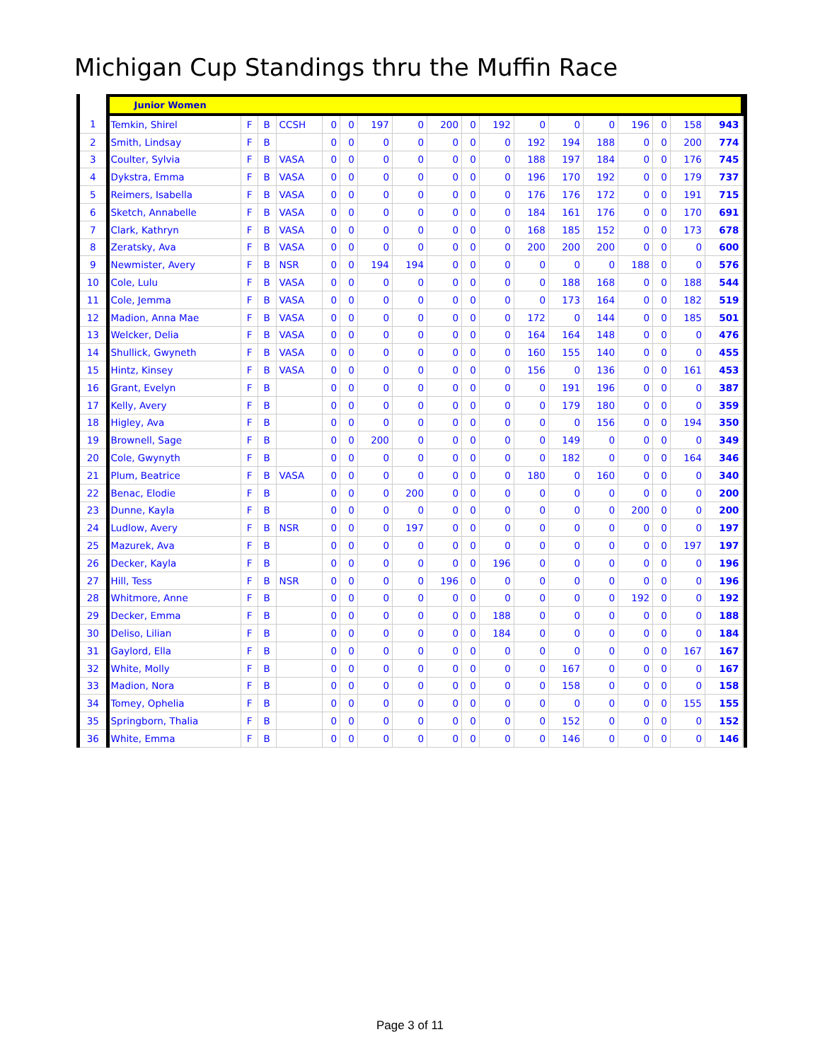Michigan Cup Standings thru the Muffin Race
| | Junior Women | | | | | | | | | | | | | | | | | |
| 1 | Temkin, Shirel | F | B | CCSH | 0 | 0 | 197 | 0 | 200 | 0 | 192 | 0 | 0 | 0 | 196 | 0 | 158 | 943 |
| 2 | Smith, Lindsay | F | B | | 0 | 0 | 0 | 0 | 0 | 0 | 0 | 192 | 194 | 188 | 0 | 0 | 200 | 774 |
| 3 | Coulter, Sylvia | F | B | VASA | 0 | 0 | 0 | 0 | 0 | 0 | 0 | 188 | 197 | 184 | 0 | 0 | 176 | 745 |
| 4 | Dykstra, Emma | F | B | VASA | 0 | 0 | 0 | 0 | 0 | 0 | 0 | 196 | 170 | 192 | 0 | 0 | 179 | 737 |
| 5 | Reimers, Isabella | F | B | VASA | 0 | 0 | 0 | 0 | 0 | 0 | 0 | 176 | 176 | 172 | 0 | 0 | 191 | 715 |
| 6 | Sketch, Annabelle | F | B | VASA | 0 | 0 | 0 | 0 | 0 | 0 | 0 | 184 | 161 | 176 | 0 | 0 | 170 | 691 |
| 7 | Clark, Kathryn | F | B | VASA | 0 | 0 | 0 | 0 | 0 | 0 | 0 | 168 | 185 | 152 | 0 | 0 | 173 | 678 |
| 8 | Zeratsky, Ava | F | B | VASA | 0 | 0 | 0 | 0 | 0 | 0 | 0 | 200 | 200 | 200 | 0 | 0 | 0 | 600 |
| 9 | Newmister, Avery | F | B | NSR | 0 | 0 | 194 | 194 | 0 | 0 | 0 | 0 | 0 | 0 | 188 | 0 | 0 | 576 |
| 10 | Cole, Lulu | F | B | VASA | 0 | 0 | 0 | 0 | 0 | 0 | 0 | 0 | 188 | 168 | 0 | 0 | 188 | 544 |
| 11 | Cole, Jemma | F | B | VASA | 0 | 0 | 0 | 0 | 0 | 0 | 0 | 0 | 173 | 164 | 0 | 0 | 182 | 519 |
| 12 | Madion, Anna Mae | F | B | VASA | 0 | 0 | 0 | 0 | 0 | 0 | 0 | 172 | 0 | 144 | 0 | 0 | 185 | 501 |
| 13 | Welcker, Delia | F | B | VASA | 0 | 0 | 0 | 0 | 0 | 0 | 0 | 164 | 164 | 148 | 0 | 0 | 0 | 476 |
| 14 | Shullick, Gwyneth | F | B | VASA | 0 | 0 | 0 | 0 | 0 | 0 | 0 | 160 | 155 | 140 | 0 | 0 | 0 | 455 |
| 15 | Hintz, Kinsey | F | B | VASA | 0 | 0 | 0 | 0 | 0 | 0 | 0 | 156 | 0 | 136 | 0 | 0 | 161 | 453 |
| 16 | Grant, Evelyn | F | B | | 0 | 0 | 0 | 0 | 0 | 0 | 0 | 0 | 191 | 196 | 0 | 0 | 0 | 387 |
| 17 | Kelly, Avery | F | B | | 0 | 0 | 0 | 0 | 0 | 0 | 0 | 0 | 179 | 180 | 0 | 0 | 0 | 359 |
| 18 | Higley, Ava | F | B | | 0 | 0 | 0 | 0 | 0 | 0 | 0 | 0 | 0 | 156 | 0 | 0 | 194 | 350 |
| 19 | Brownell, Sage | F | B | | 0 | 0 | 200 | 0 | 0 | 0 | 0 | 0 | 149 | 0 | 0 | 0 | 0 | 349 |
| 20 | Cole, Gwynyth | F | B | | 0 | 0 | 0 | 0 | 0 | 0 | 0 | 0 | 182 | 0 | 0 | 0 | 164 | 346 |
| 21 | Plum, Beatrice | F | B | VASA | 0 | 0 | 0 | 0 | 0 | 0 | 0 | 180 | 0 | 160 | 0 | 0 | 0 | 340 |
| 22 | Benac, Elodie | F | B | | 0 | 0 | 0 | 200 | 0 | 0 | 0 | 0 | 0 | 0 | 0 | 0 | 0 | 200 |
| 23 | Dunne, Kayla | F | B | | 0 | 0 | 0 | 0 | 0 | 0 | 0 | 0 | 0 | 0 | 200 | 0 | 0 | 200 |
| 24 | Ludlow, Avery | F | B | NSR | 0 | 0 | 0 | 197 | 0 | 0 | 0 | 0 | 0 | 0 | 0 | 0 | 0 | 197 |
| 25 | Mazurek, Ava | F | B | | 0 | 0 | 0 | 0 | 0 | 0 | 0 | 0 | 0 | 0 | 0 | 0 | 197 | 197 |
| 26 | Decker, Kayla | F | B | | 0 | 0 | 0 | 0 | 0 | 0 | 196 | 0 | 0 | 0 | 0 | 0 | 0 | 196 |
| 27 | Hill, Tess | F | B | NSR | 0 | 0 | 0 | 0 | 196 | 0 | 0 | 0 | 0 | 0 | 0 | 0 | 0 | 196 |
| 28 | Whitmore, Anne | F | B | | 0 | 0 | 0 | 0 | 0 | 0 | 0 | 0 | 0 | 0 | 192 | 0 | 0 | 192 |
| 29 | Decker, Emma | F | B | | 0 | 0 | 0 | 0 | 0 | 0 | 188 | 0 | 0 | 0 | 0 | 0 | 0 | 188 |
| 30 | Deliso, Lilian | F | B | | 0 | 0 | 0 | 0 | 0 | 0 | 184 | 0 | 0 | 0 | 0 | 0 | 0 | 184 |
| 31 | Gaylord, Ella | F | B | | 0 | 0 | 0 | 0 | 0 | 0 | 0 | 0 | 0 | 0 | 0 | 0 | 167 | 167 |
| 32 | White, Molly | F | B | | 0 | 0 | 0 | 0 | 0 | 0 | 0 | 0 | 167 | 0 | 0 | 0 | 0 | 167 |
| 33 | Madion, Nora | F | B | | 0 | 0 | 0 | 0 | 0 | 0 | 0 | 0 | 158 | 0 | 0 | 0 | 0 | 158 |
| 34 | Tomey, Ophelia | F | B | | 0 | 0 | 0 | 0 | 0 | 0 | 0 | 0 | 0 | 0 | 0 | 0 | 155 | 155 |
| 35 | Springborn, Thalia | F | B | | 0 | 0 | 0 | 0 | 0 | 0 | 0 | 0 | 152 | 0 | 0 | 0 | 0 | 152 |
| 36 | White, Emma | F | B | | 0 | 0 | 0 | 0 | 0 | 0 | 0 | 0 | 146 | 0 | 0 | 0 | 0 | 146 |
Page 3 of 11